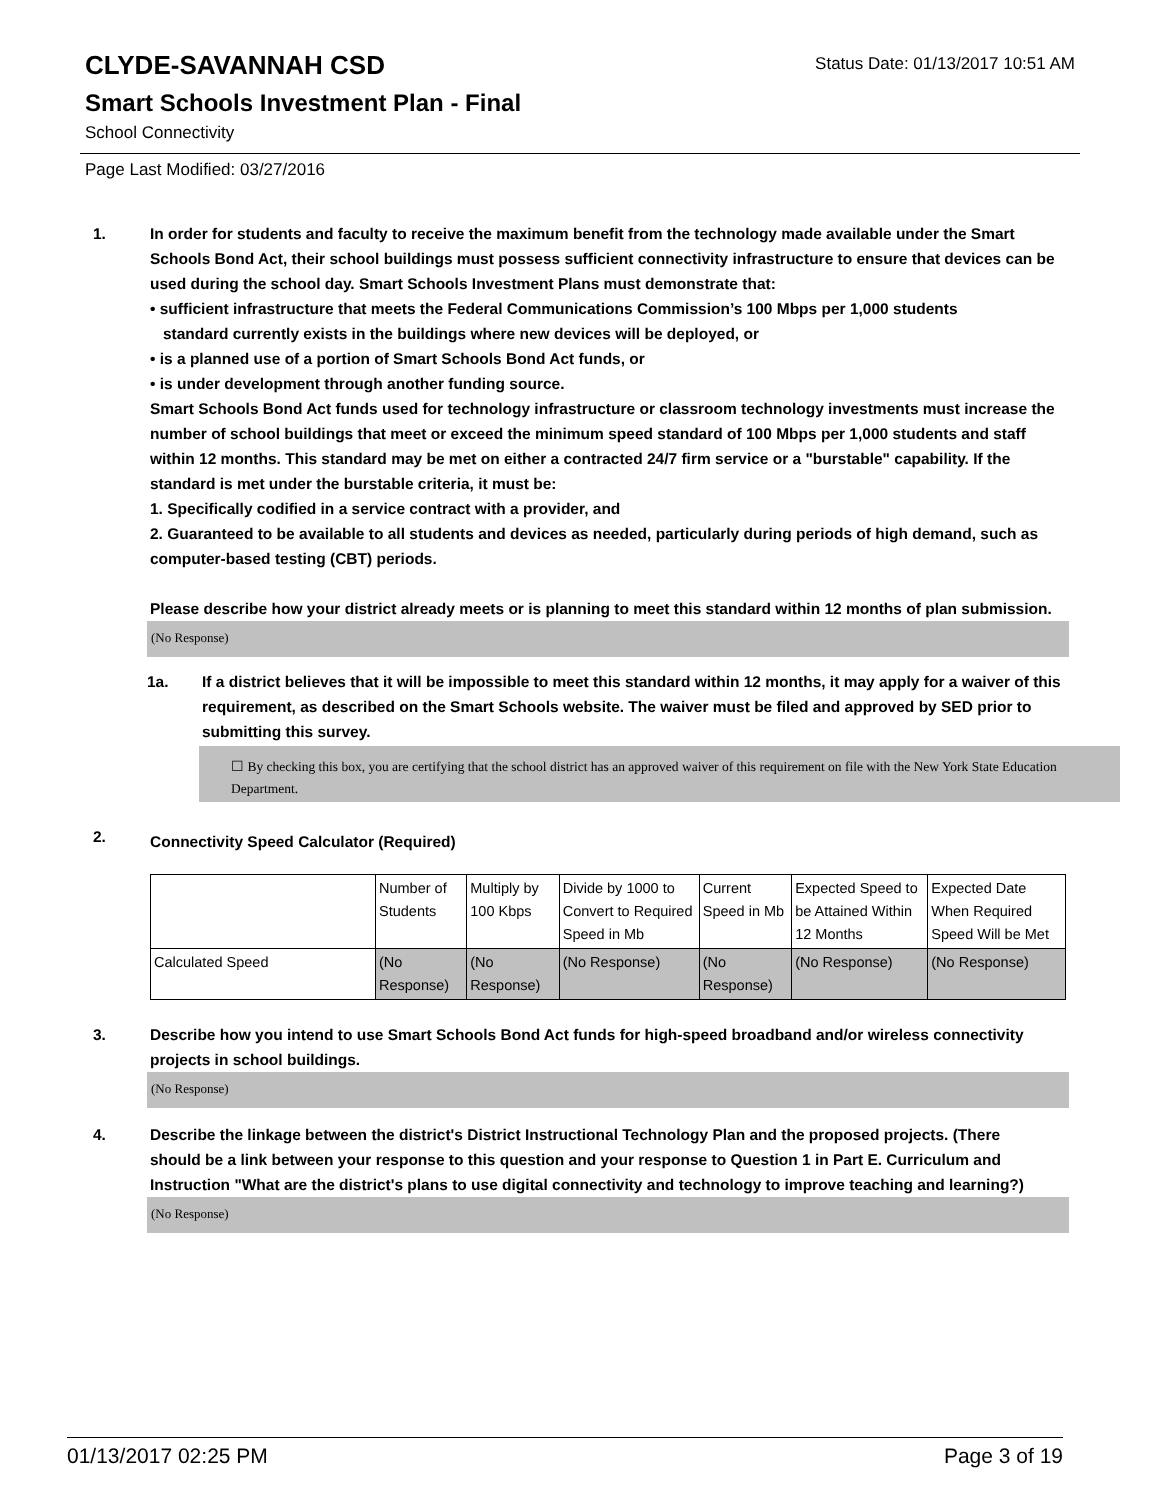CLYDE-SAVANNAH CSD
Status Date: 01/13/2017 10:51 AM
Smart Schools Investment Plan - Final
School Connectivity
Page Last Modified: 03/27/2016
1. In order for students and faculty to receive the maximum benefit from the technology made available under the Smart Schools Bond Act, their school buildings must possess sufficient connectivity infrastructure to ensure that devices can be used during the school day. Smart Schools Investment Plans must demonstrate that:
• sufficient infrastructure that meets the Federal Communications Commission’s 100 Mbps per 1,000 students
standard currently exists in the buildings where new devices will be deployed, or
• is a planned use of a portion of Smart Schools Bond Act funds, or
• is under development through another funding source.
Smart Schools Bond Act funds used for technology infrastructure or classroom technology investments must increase the number of school buildings that meet or exceed the minimum speed standard of 100 Mbps per 1,000 students and staff within 12 months. This standard may be met on either a contracted 24/7 firm service or a "burstable" capability. If the standard is met under the burstable criteria, it must be:
1. Specifically codified in a service contract with a provider, and
2. Guaranteed to be available to all students and devices as needed, particularly during periods of high demand, such as computer-based testing (CBT) periods.
Please describe how your district already meets or is planning to meet this standard within 12 months of plan submission.
(No Response)
1a. If a district believes that it will be impossible to meet this standard within 12 months, it may apply for a waiver of this requirement, as described on the Smart Schools website. The waiver must be filed and approved by SED prior to submitting this survey.
☐ By checking this box, you are certifying that the school district has an approved waiver of this requirement on file with the New York State Education Department.
2.
Connectivity Speed Calculator (Required)
| | Number of Students | Multiply by 100 Kbps | Divide by 1000 to Convert to Required Speed in Mb | Current Speed in Mb | Expected Speed to be Attained Within 12 Months | Expected Date When Required Speed Will be Met |
| Calculated Speed | (No Response) | (No Response) | (No Response) | (No Response) | (No Response) | (No Response) |
3. Describe how you intend to use Smart Schools Bond Act funds for high-speed broadband and/or wireless connectivity projects in school buildings.
(No Response)
4. Describe the linkage between the district's District Instructional Technology Plan and the proposed projects. (There should be a link between your response to this question and your response to Question 1 in Part E. Curriculum and Instruction "What are the district's plans to use digital connectivity and technology to improve teaching and learning?)
(No Response)
01/13/2017 02:25 PM Page 3 of 19